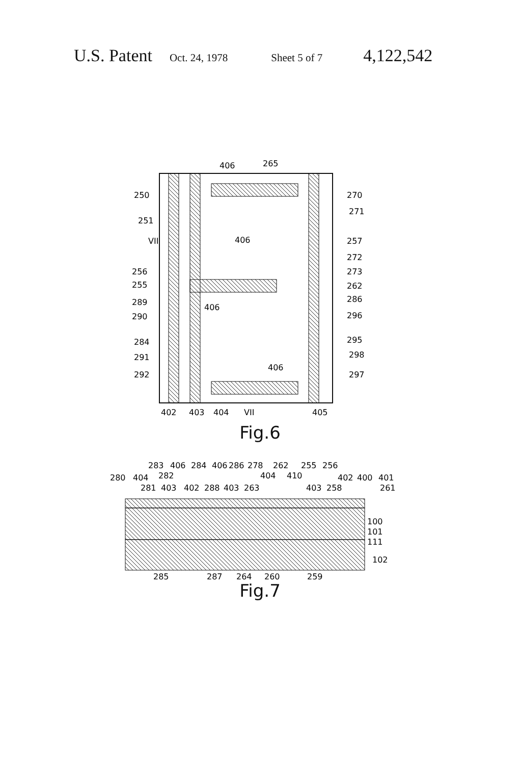U.S. Patent Oct. 24, 1978 Sheet 5 of 7 4,122,542
406
265
250
251
256
255
289
290
284
291
292
270
271
257
272
273
262
286
296
295
298
297
406
406
406
VII
402
403
404
VII
405
Fig.6
283
406
284
406
286
278
262
255
256
280
404
282
404
410
402
400
401
281
403
402
288
403
263
403
258
261
100
101
111
102
285
287
264
260
259
Fig.7